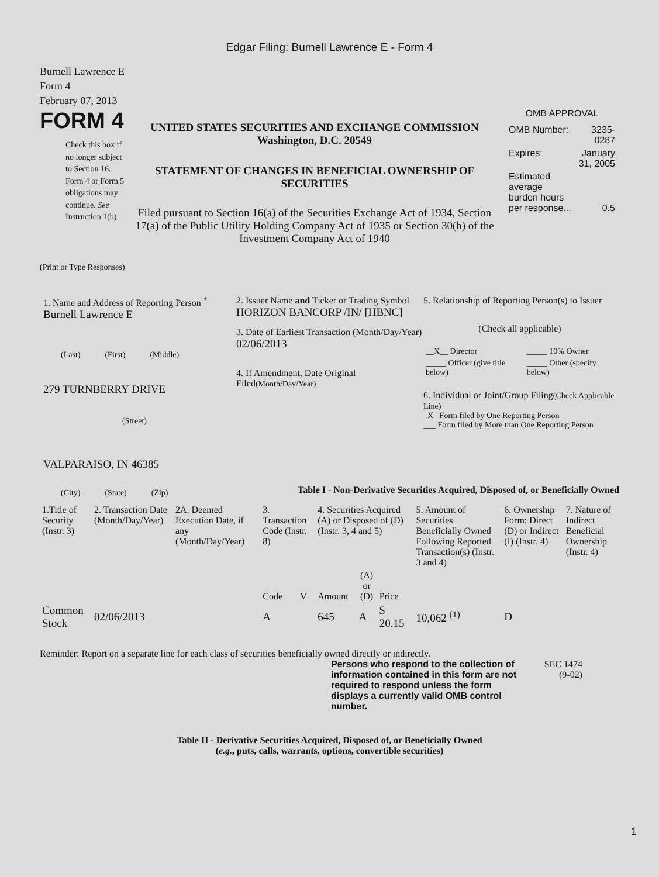Edgar Filing: Burnell Lawrence E - Form 4
Burnell Lawrence E
Form 4
February 07, 2013
FORM 4
Check this box if no longer subject to Section 16. Form 4 or Form 5 obligations may continue. See Instruction 1(b).
UNITED STATES SECURITIES AND EXCHANGE COMMISSION
Washington, D.C. 20549
STATEMENT OF CHANGES IN BENEFICIAL OWNERSHIP OF SECURITIES
Filed pursuant to Section 16(a) of the Securities Exchange Act of 1934, Section 17(a) of the Public Utility Holding Company Act of 1935 or Section 30(h) of the Investment Company Act of 1940
OMB APPROVAL
| OMB Number: | 3235-0287 |
| Expires: | January 31, 2005 |
| Estimated average burden hours per response... | 0.5 |
(Print or Type Responses)
1. Name and Address of Reporting Person <sup>*</sup>
Burnell Lawrence E
(Last) (First) (Middle)
279 TURNBERRY DRIVE
(Street)
VALPARAISO, IN 46385
(City) (State) (Zip)
2. Issuer Name and Ticker or Trading Symbol
HORIZON BANCORP /IN/ [HBNC]
3. Date of Earliest Transaction (Month/Day/Year)
02/06/2013
4. If Amendment, Date Original Filed(Month/Day/Year)
5. Relationship of Reporting Person(s) to Issuer
(Check all applicable)
| __X__ Director | _____ 10% Owner |
| _____ Officer (give title below) | _____ Other (specify below) |
6. Individual or Joint/Group Filing(Check Applicable Line)
_X_ Form filed by One Reporting Person
___ Form filed by More than One Reporting Person
Table I - Non-Derivative Securities Acquired, Disposed of, or Beneficially Owned
| 1.Title of Security (Instr. 3) | 2. Transaction Date (Month/Day/Year) | 2A. Deemed Execution Date, if any (Month/Day/Year) | 3. Transaction Code (Instr. 8) | | 4. Securities Acquired (A) or Disposed of (D) (Instr. 3, 4 and 5) | | | 5. Amount of Securities Beneficially Owned Following Reported Transaction(s) (Instr. 3 and 4) | 6. Ownership Form: Direct (D) or Indirect (I) (Instr. 4) | 7. Nature of Indirect Beneficial Ownership (Instr. 4) |
| --- | --- | --- | --- | --- | --- | --- | --- | --- | --- | --- |
| | | | Code | V | Amount | (A) or (D) | Price | | | |
| Common Stock | 02/06/2013 | | A | | 645 | A | $ 20.15 | 10,062 <sup>(1)</sup> | D | |
Reminder: Report on a separate line for each class of securities beneficially owned directly or indirectly.
Persons who respond to the collection of information contained in this form are not required to respond unless the form displays a currently valid OMB control number.
SEC 1474
(9-02)
Table II - Derivative Securities Acquired, Disposed of, or Beneficially Owned
(e.g., puts, calls, warrants, options, convertible securities)
1